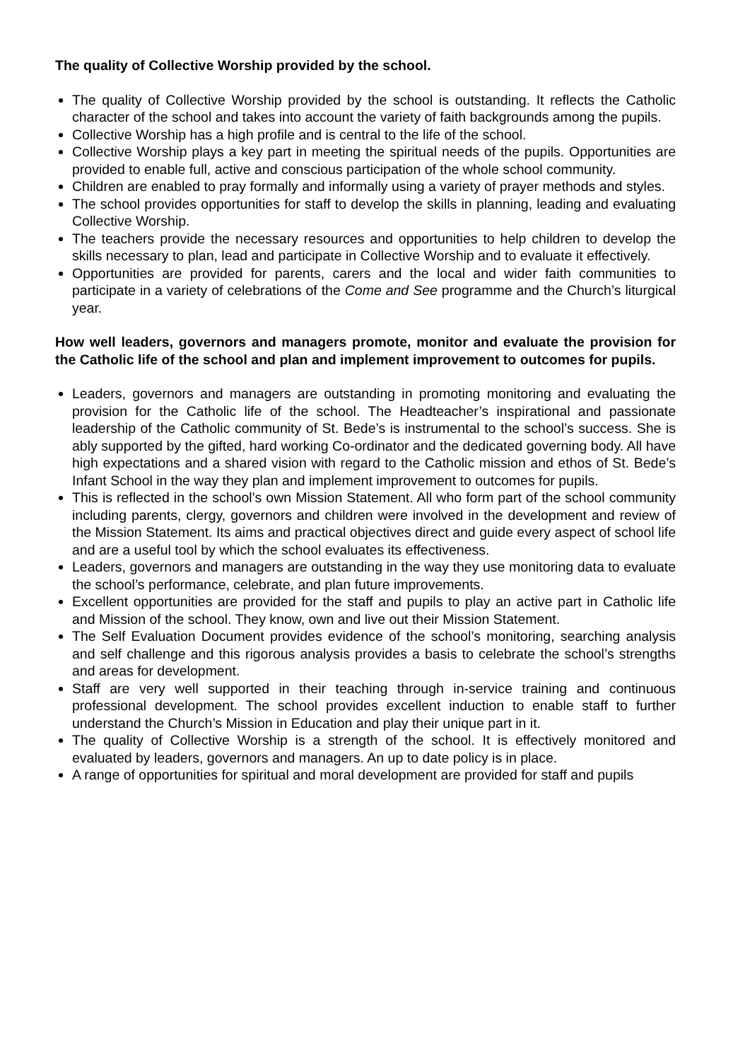The quality of Collective Worship provided by the school.
The quality of Collective Worship provided by the school is outstanding. It reflects the Catholic character of the school and takes into account the variety of faith backgrounds among the pupils.
Collective Worship has a high profile and is central to the life of the school.
Collective Worship plays a key part in meeting the spiritual needs of the pupils. Opportunities are provided to enable full, active and conscious participation of the whole school community.
Children are enabled to pray formally and informally using a variety of prayer methods and styles.
The school provides opportunities for staff to develop the skills in planning, leading and evaluating Collective Worship.
The teachers provide the necessary resources and opportunities to help children to develop the skills necessary to plan, lead and participate in Collective Worship and to evaluate it effectively.
Opportunities are provided for parents, carers and the local and wider faith communities to participate in a variety of celebrations of the Come and See programme and the Church’s liturgical year.
How well leaders, governors and managers promote, monitor and evaluate the provision for the Catholic life of the school and plan and implement improvement to outcomes for pupils.
Leaders, governors and managers are outstanding in promoting monitoring and evaluating the provision for the Catholic life of the school. The Headteacher’s inspirational and passionate leadership of the Catholic community of St. Bede’s is instrumental to the school’s success. She is ably supported by the gifted, hard working Co-ordinator and the dedicated governing body. All have high expectations and a shared vision with regard to the Catholic mission and ethos of St. Bede’s Infant School in the way they plan and implement improvement to outcomes for pupils.
This is reflected in the school’s own Mission Statement. All who form part of the school community including parents, clergy, governors and children were involved in the development and review of the Mission Statement. Its aims and practical objectives direct and guide every aspect of school life and are a useful tool by which the school evaluates its effectiveness.
Leaders, governors and managers are outstanding in the way they use monitoring data to evaluate the school’s performance, celebrate, and plan future improvements.
Excellent opportunities are provided for the staff and pupils to play an active part in Catholic life and Mission of the school. They know, own and live out their Mission Statement.
The Self Evaluation Document provides evidence of the school’s monitoring, searching analysis and self challenge and this rigorous analysis provides a basis to celebrate the school’s strengths and areas for development.
Staff are very well supported in their teaching through in-service training and continuous professional development. The school provides excellent induction to enable staff to further understand the Church’s Mission in Education and play their unique part in it.
The quality of Collective Worship is a strength of the school. It is effectively monitored and evaluated by leaders, governors and managers. An up to date policy is in place.
A range of opportunities for spiritual and moral development are provided for staff and pupils